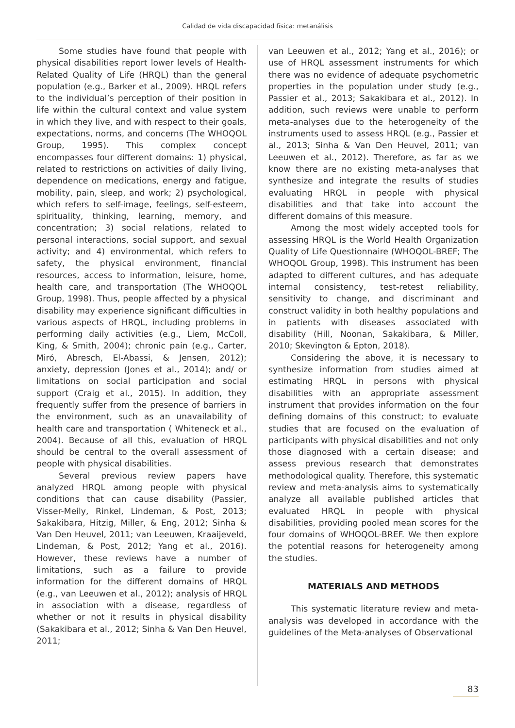Calidad de vida discapacidad física: metanálisis
Some studies have found that people with physical disabilities report lower levels of Health-Related Quality of Life (HRQL) than the general population (e.g., Barker et al., 2009). HRQL refers to the individual’s perception of their position in life within the cultural context and value system in which they live, and with respect to their goals, expectations, norms, and concerns (The WHOQOL Group, 1995). This complex concept encompasses four different domains: 1) physical, related to restrictions on activities of daily living, dependence on medications, energy and fatigue, mobility, pain, sleep, and work; 2) psychological, which refers to self-image, feelings, self-esteem, spirituality, thinking, learning, memory, and concentration; 3) social relations, related to personal interactions, social support, and sexual activity; and 4) environmental, which refers to safety, the physical environment, financial resources, access to information, leisure, home, health care, and transportation (The WHOQOL Group, 1998). Thus, people affected by a physical disability may experience significant difficulties in various aspects of HRQL, including problems in performing daily activities (e.g., Liem, McColl, King, & Smith, 2004); chronic pain (e.g., Carter, Miró, Abresch, El-Abassi, & Jensen, 2012); anxiety, depression (Jones et al., 2014); and/ or limitations on social participation and social support (Craig et al., 2015). In addition, they frequently suffer from the presence of barriers in the environment, such as an unavailability of health care and transportation ( Whiteneck et al., 2004). Because of all this, evaluation of HRQL should be central to the overall assessment of people with physical disabilities.
Several previous review papers have analyzed HRQL among people with physical conditions that can cause disability (Passier, Visser-Meily, Rinkel, Lindeman, & Post, 2013; Sakakibara, Hitzig, Miller, & Eng, 2012; Sinha & Van Den Heuvel, 2011; van Leeuwen, Kraaijeveld, Lindeman, & Post, 2012; Yang et al., 2016). However, these reviews have a number of limitations, such as a failure to provide information for the different domains of HRQL (e.g., van Leeuwen et al., 2012); analysis of HRQL in association with a disease, regardless of whether or not it results in physical disability (Sakakibara et al., 2012; Sinha & Van Den Heuvel, 2011;
van Leeuwen et al., 2012; Yang et al., 2016); or use of HRQL assessment instruments for which there was no evidence of adequate psychometric properties in the population under study (e.g., Passier et al., 2013; Sakakibara et al., 2012). In addition, such reviews were unable to perform meta-analyses due to the heterogeneity of the instruments used to assess HRQL (e.g., Passier et al., 2013; Sinha & Van Den Heuvel, 2011; van Leeuwen et al., 2012). Therefore, as far as we know there are no existing meta-analyses that synthesize and integrate the results of studies evaluating HRQL in people with physical disabilities and that take into account the different domains of this measure.
Among the most widely accepted tools for assessing HRQL is the World Health Organization Quality of Life Questionnaire (WHOQOL-BREF; The WHOQOL Group, 1998). This instrument has been adapted to different cultures, and has adequate internal consistency, test-retest reliability, sensitivity to change, and discriminant and construct validity in both healthy populations and in patients with diseases associated with disability (Hill, Noonan, Sakakibara, & Miller, 2010; Skevington & Epton, 2018).
Considering the above, it is necessary to synthesize information from studies aimed at estimating HRQL in persons with physical disabilities with an appropriate assessment instrument that provides information on the four defining domains of this construct; to evaluate studies that are focused on the evaluation of participants with physical disabilities and not only those diagnosed with a certain disease; and assess previous research that demonstrates methodological quality. Therefore, this systematic review and meta-analysis aims to systematically analyze all available published articles that evaluated HRQL in people with physical disabilities, providing pooled mean scores for the four domains of WHOQOL-BREF. We then explore the potential reasons for heterogeneity among the studies.
MATERIALS AND METHODS
This systematic literature review and meta-analysis was developed in accordance with the guidelines of the Meta-analyses of Observational
83